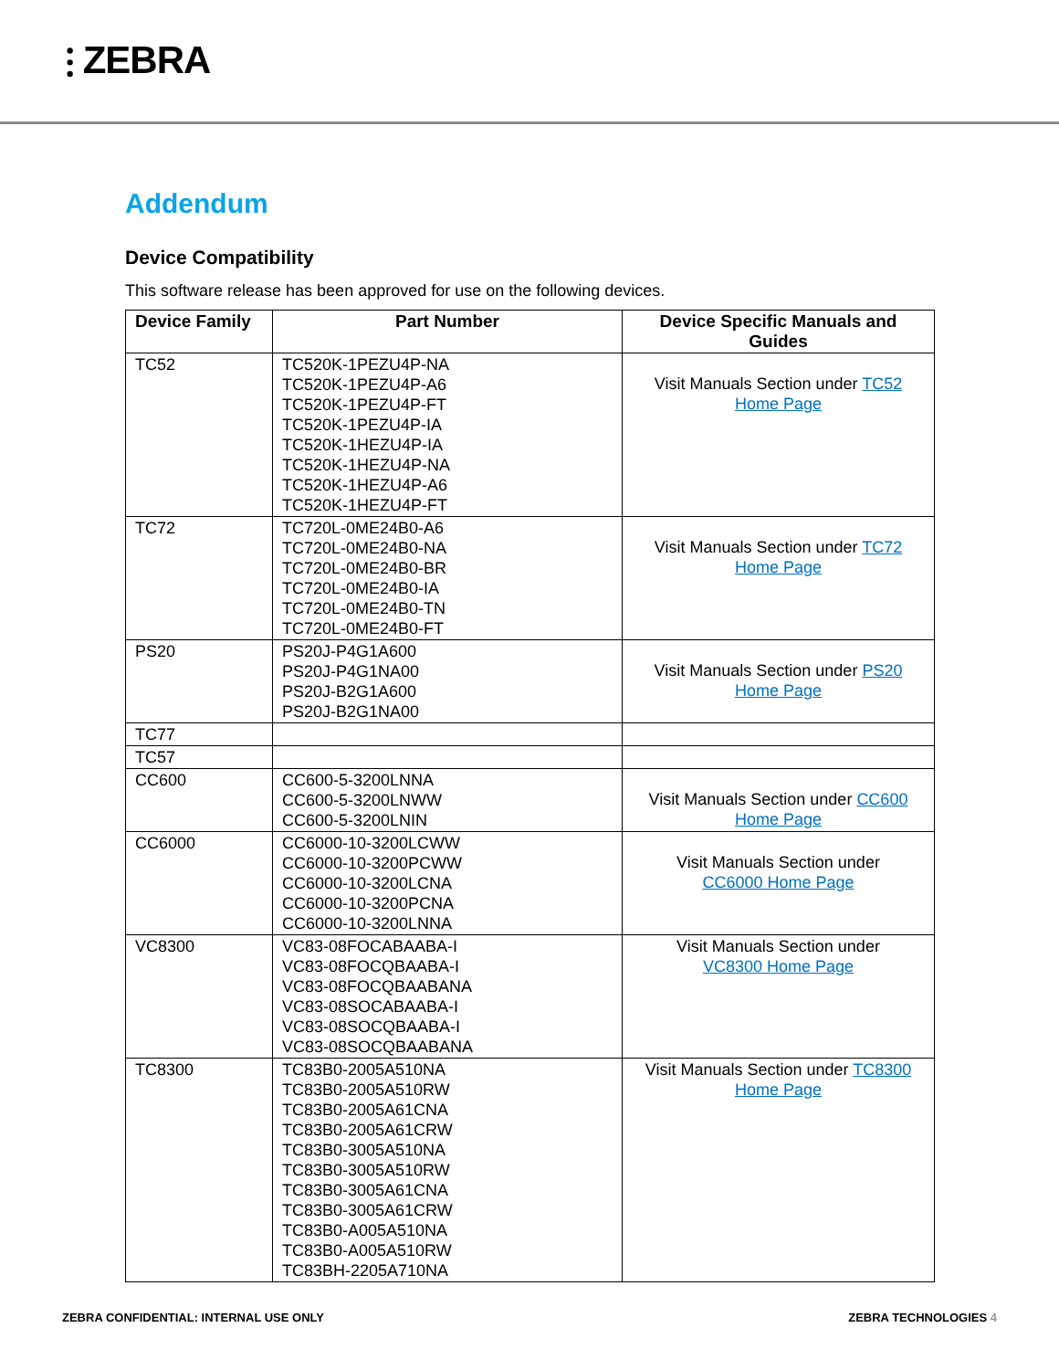⫶ ZEBRA
Addendum
Device Compatibility
This software release has been approved for use on the following devices.
| Device Family | Part Number | Device Specific Manuals and Guides |
| --- | --- | --- |
| TC52 | TC520K-1PEZU4P-NA TC520K-1PEZU4P-A6 TC520K-1PEZU4P-FT TC520K-1PEZU4P-IA TC520K-1HEZU4P-IA TC520K-1HEZU4P-NA TC520K-1HEZU4P-A6 TC520K-1HEZU4P-FT | Visit Manuals Section under TC52 Home Page |
| TC72 | TC720L-0ME24B0-A6 TC720L-0ME24B0-NA TC720L-0ME24B0-BR TC720L-0ME24B0-IA TC720L-0ME24B0-TN TC720L-0ME24B0-FT | Visit Manuals Section under TC72 Home Page |
| PS20 | PS20J-P4G1A600 PS20J-P4G1NA00 PS20J-B2G1A600 PS20J-B2G1NA00 | Visit Manuals Section under PS20 Home Page |
| TC77 | | |
| TC57 | | |
| CC600 | CC600-5-3200LNNA CC600-5-3200LNWW CC600-5-3200LNIN | Visit Manuals Section under CC600 Home Page |
| CC6000 | CC6000-10-3200LCWW CC6000-10-3200PCWW CC6000-10-3200LCNA CC6000-10-3200PCNA CC6000-10-3200LNNA | Visit Manuals Section under CC6000 Home Page |
| VC8300 | VC83-08FOCABAABA-I VC83-08FOCQBAABA-I VC83-08FOCQBAABANA VC83-08SOCABAABA-I VC83-08SOCQBAABA-I VC83-08SOCQBAABANA | Visit Manuals Section under VC8300 Home Page |
| TC8300 | TC83B0-2005A510NA TC83B0-2005A510RW TC83B0-2005A61CNA TC83B0-2005A61CRW TC83B0-3005A510NA TC83B0-3005A510RW TC83B0-3005A61CNA TC83B0-3005A61CRW TC83B0-A005A510NA TC83B0-A005A510RW TC83BH-2205A710NA | Visit Manuals Section under TC8300 Home Page |
ZEBRA CONFIDENTIAL: INTERNAL USE ONLY ZEBRA TECHNOLOGIES 4